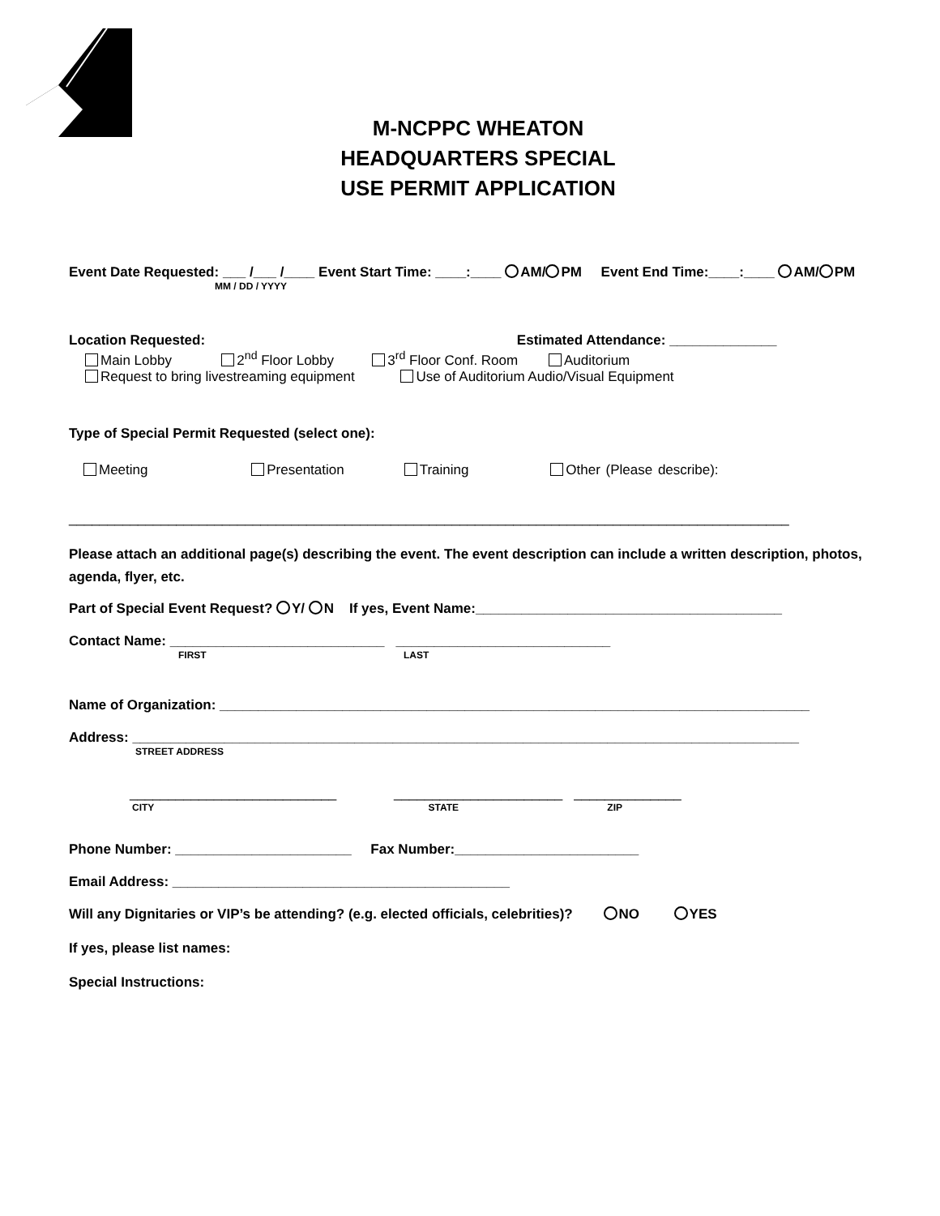M-NCPPC WHEATON
HEADQUARTERS SPECIAL
USE PERMIT APPLICATION
Event Date Requested: ___ /___ /____ Event Start Time: ____:____ AM/ PM Event End Time:____:____ AM/ PM
MM / DD / YYYY
Location Requested: Estimated Attendance: ______________
Main Lobby 2<sup>nd</sup> Floor Lobby 3<sup>rd</sup> Floor Conf. Room Auditorium
Request to bring livestreaming equipment Use of Auditorium Audio/Visual Equipment
Type of Special Permit Requested (select one):
Meeting Presentation Training Other (Please describe):
______________________________________________________________________________________________
Please attach an additional page(s) describing the event. The event description can include a written description, photos, agenda, flyer, etc.
Part of Special Event Request? Y/ N If yes, Event Name:________________________________________
Contact Name: ____________________________ ____________________________
FIRST LAST
Name of Organization: _____________________________________________________________________________
Address: _______________________________________________________________________________________
STREET ADDRESS
___________________________ ______________________ ______________
CITY STATE ZIP
Phone Number: _______________________ Fax Number:________________________
Email Address: ____________________________________________
Will any Dignitaries or VIP’s be attending? (e.g. elected officials, celebrities)? NO YES
If yes, please list names:
Special Instructions: